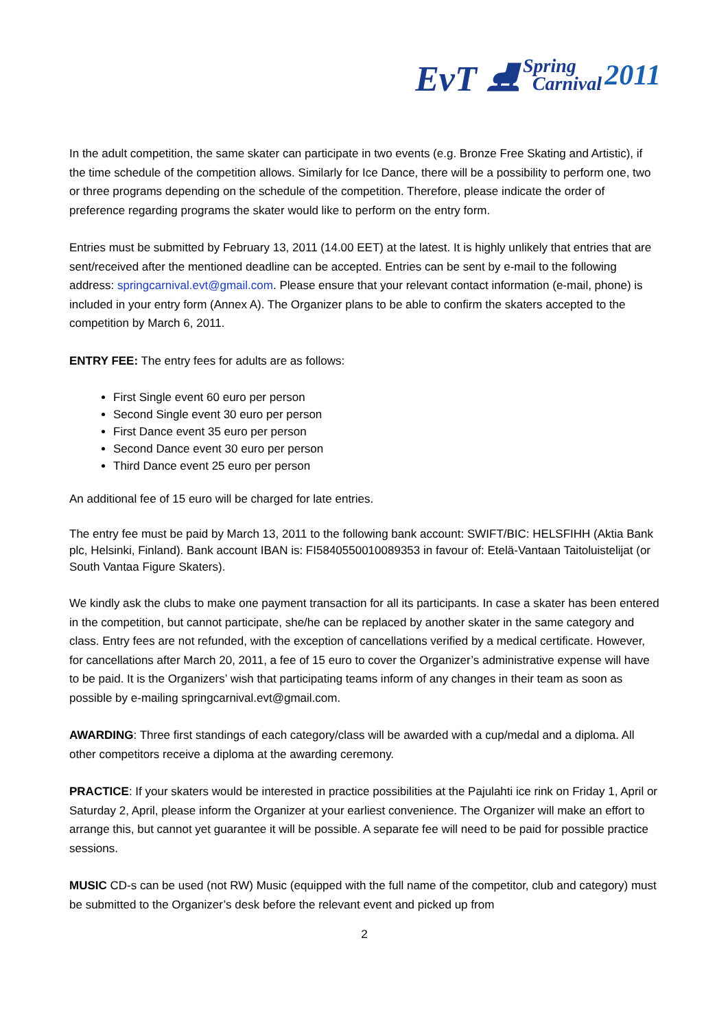EvT ⛸ Spring
Carnival 2011
In the adult competition, the same skater can participate in two events (e.g. Bronze Free Skating and Artistic), if the time schedule of the competition allows. Similarly for Ice Dance, there will be a possibility to perform one, two or three programs depending on the schedule of the competition. Therefore, please indicate the order of preference regarding programs the skater would like to perform on the entry form.
Entries must be submitted by February 13, 2011 (14.00 EET) at the latest. It is highly unlikely that entries that are sent/received after the mentioned deadline can be accepted. Entries can be sent by e-mail to the following address: springcarnival.evt@gmail.com. Please ensure that your relevant contact information (e-mail, phone) is included in your entry form (Annex A). The Organizer plans to be able to confirm the skaters accepted to the competition by March 6, 2011.
ENTRY FEE: The entry fees for adults are as follows:
First Single event 60 euro per person
Second Single event 30 euro per person
First Dance event 35 euro per person
Second Dance event 30 euro per person
Third Dance event 25 euro per person
An additional fee of 15 euro will be charged for late entries.
The entry fee must be paid by March 13, 2011 to the following bank account: SWIFT/BIC: HELSFIHH (Aktia Bank plc, Helsinki, Finland). Bank account IBAN is: FI5840550010089353 in favour of: Etelä-Vantaan Taitoluistelijat (or South Vantaa Figure Skaters).
We kindly ask the clubs to make one payment transaction for all its participants. In case a skater has been entered in the competition, but cannot participate, she/he can be replaced by another skater in the same category and class. Entry fees are not refunded, with the exception of cancellations verified by a medical certificate. However, for cancellations after March 20, 2011, a fee of 15 euro to cover the Organizer’s administrative expense will have to be paid. It is the Organizers’ wish that participating teams inform of any changes in their team as soon as possible by e-mailing springcarnival.evt@gmail.com.
AWARDING: Three first standings of each category/class will be awarded with a cup/medal and a diploma. All other competitors receive a diploma at the awarding ceremony.
PRACTICE: If your skaters would be interested in practice possibilities at the Pajulahti ice rink on Friday 1, April or Saturday 2, April, please inform the Organizer at your earliest convenience. The Organizer will make an effort to arrange this, but cannot yet guarantee it will be possible. A separate fee will need to be paid for possible practice sessions.
MUSIC CD-s can be used (not RW) Music (equipped with the full name of the competitor, club and category) must be submitted to the Organizer’s desk before the relevant event and picked up from
2